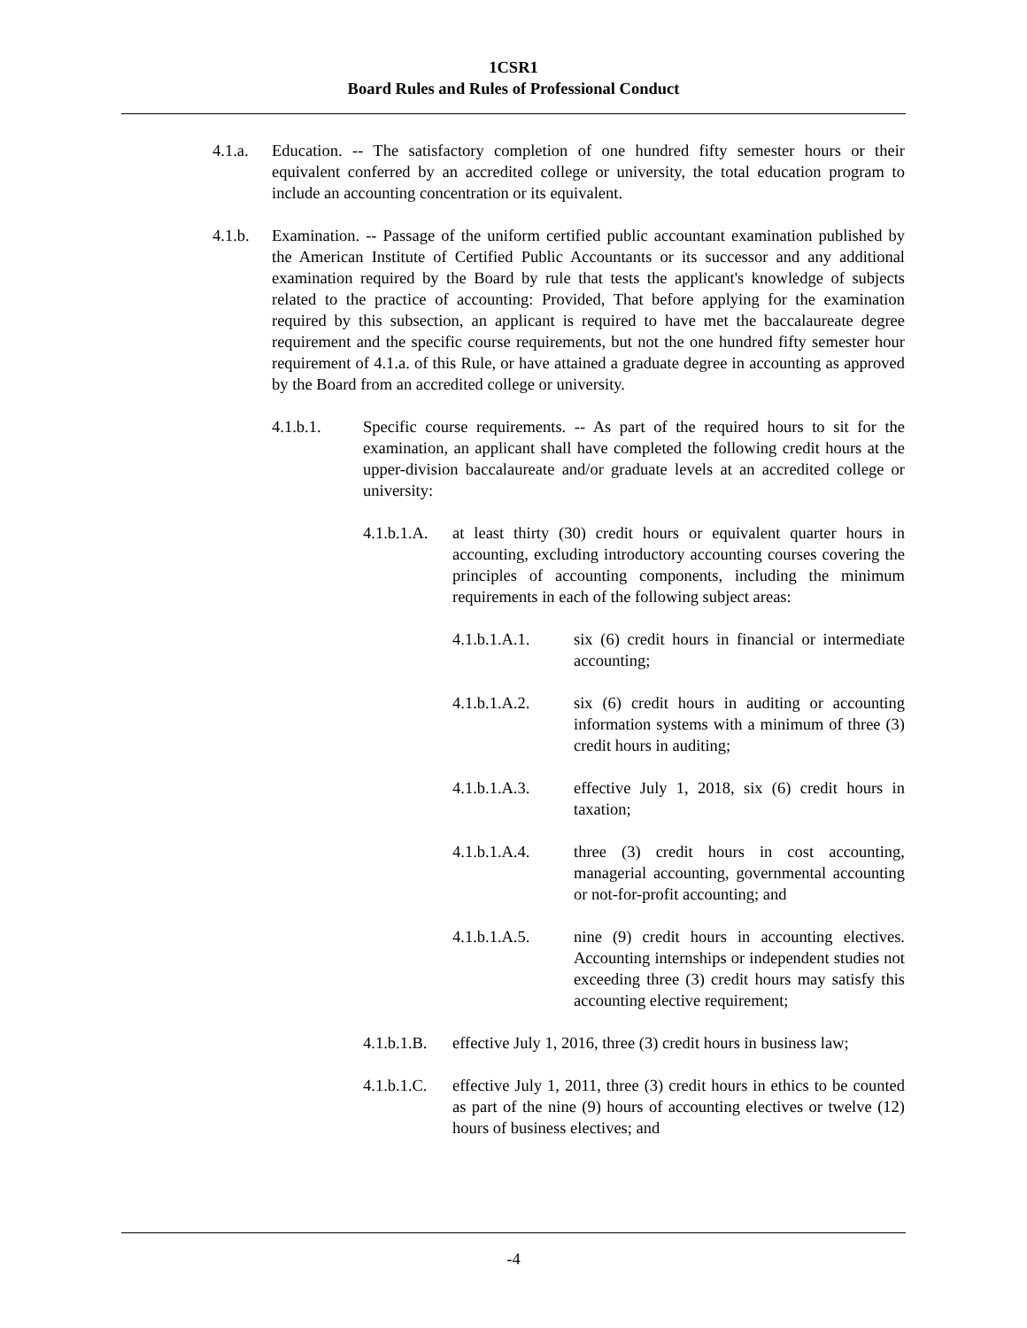1CSR1
Board Rules and Rules of Professional Conduct
4.1.a. Education. -- The satisfactory completion of one hundred fifty semester hours or their equivalent conferred by an accredited college or university, the total education program to include an accounting concentration or its equivalent.
4.1.b. Examination. -- Passage of the uniform certified public accountant examination published by the American Institute of Certified Public Accountants or its successor and any additional examination required by the Board by rule that tests the applicant's knowledge of subjects related to the practice of accounting: Provided, That before applying for the examination required by this subsection, an applicant is required to have met the baccalaureate degree requirement and the specific course requirements, but not the one hundred fifty semester hour requirement of 4.1.a. of this Rule, or have attained a graduate degree in accounting as approved by the Board from an accredited college or university.
4.1.b.1. Specific course requirements. -- As part of the required hours to sit for the examination, an applicant shall have completed the following credit hours at the upper-division baccalaureate and/or graduate levels at an accredited college or university:
4.1.b.1.A.
at least thirty (30) credit hours or equivalent quarter hours in accounting, excluding introductory accounting courses covering the principles of accounting components, including the minimum requirements in each of the following subject areas:
4.1.b.1.A.1. six (6) credit hours in financial or intermediate accounting;
4.1.b.1.A.2. six (6) credit hours in auditing or accounting information systems with a minimum of three (3) credit hours in auditing;
4.1.b.1.A.3. effective July 1, 2018, six (6) credit hours in taxation;
4.1.b.1.A.4. three (3) credit hours in cost accounting, managerial accounting, governmental accounting or not-for-profit accounting; and
4.1.b.1.A.5. nine (9) credit hours in accounting electives. Accounting internships or independent studies not exceeding three (3) credit hours may satisfy this accounting elective requirement;
4.1.b.1.B.
effective July 1, 2016, three (3) credit hours in business law;
4.1.b.1.C.
effective July 1, 2011, three (3) credit hours in ethics to be counted as part of the nine (9) hours of accounting electives or twelve (12) hours of business electives; and
-4